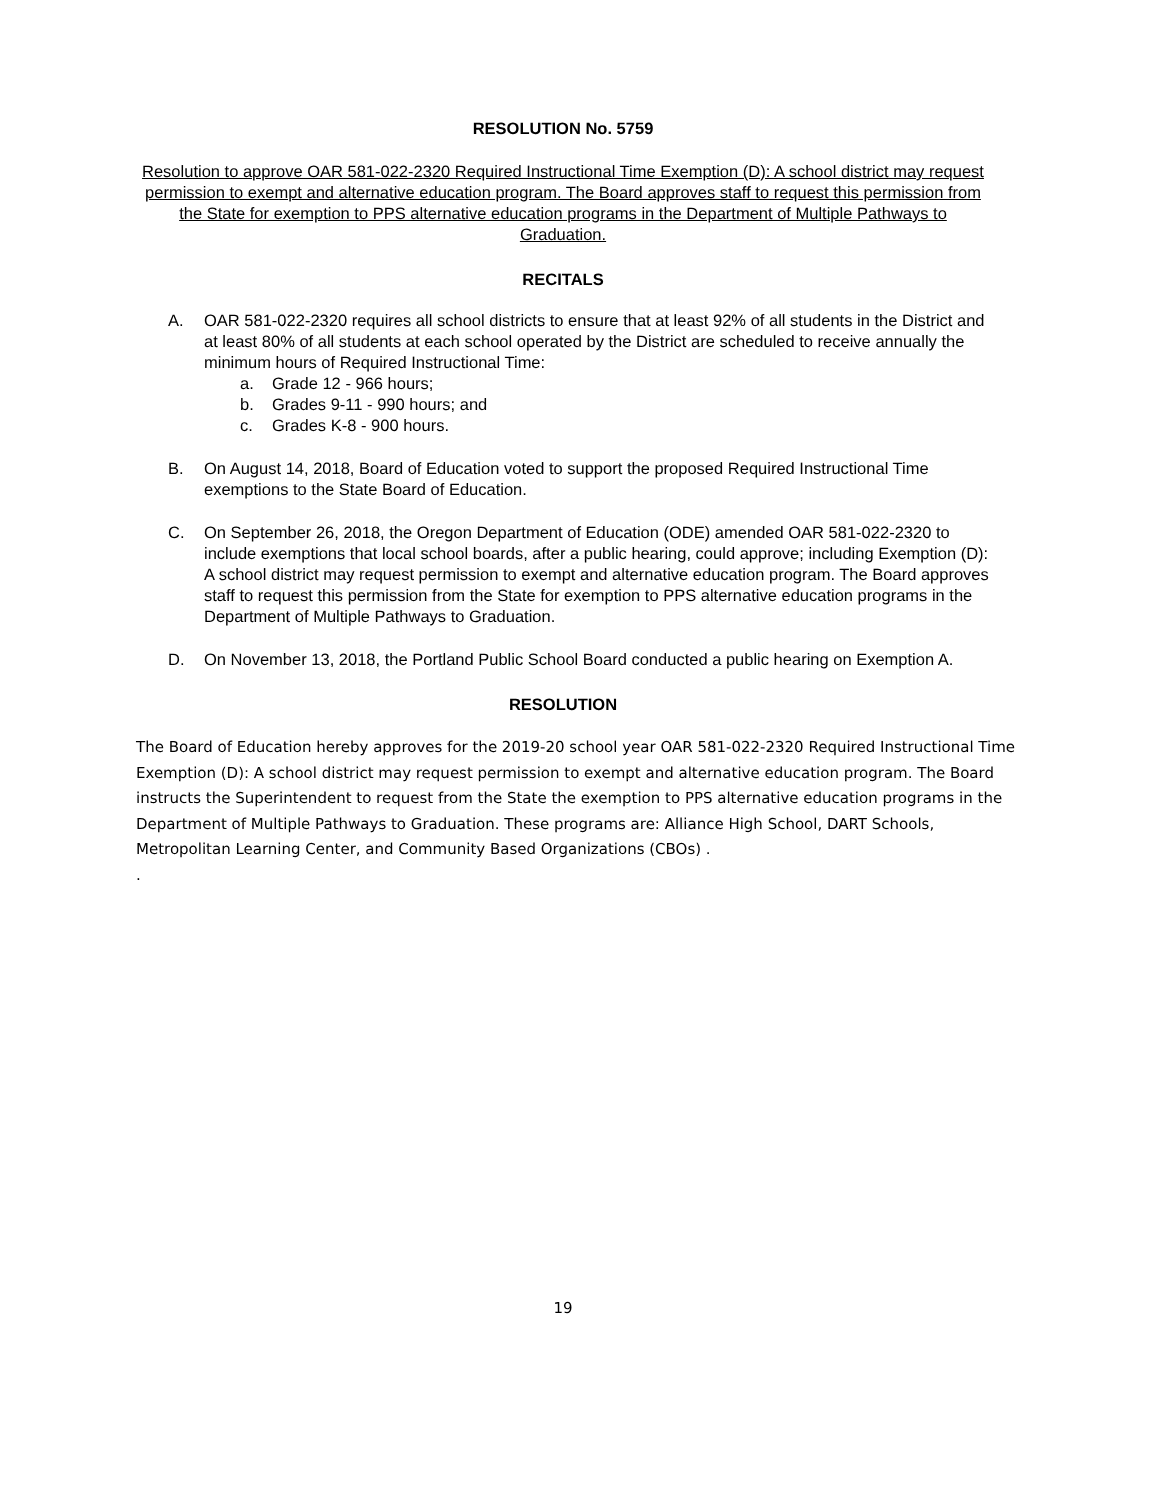RESOLUTION No. 5759
Resolution to approve OAR 581-022-2320 Required Instructional Time Exemption (D): A school district may request permission to exempt and alternative education program. The Board approves staff to request this permission from the State for exemption to PPS alternative education programs in the Department of Multiple Pathways to Graduation.
RECITALS
A. OAR 581-022-2320 requires all school districts to ensure that at least 92% of all students in the District and at least 80% of all students at each school operated by the District are scheduled to receive annually the minimum hours of Required Instructional Time:
a. Grade 12 - 966 hours;
b. Grades 9-11 - 990 hours; and
c. Grades K-8 - 900 hours.
B. On August 14, 2018, Board of Education voted to support the proposed Required Instructional Time exemptions to the State Board of Education.
C. On September 26, 2018, the Oregon Department of Education (ODE) amended OAR 581-022-2320 to include exemptions that local school boards, after a public hearing, could approve; including Exemption (D): A school district may request permission to exempt and alternative education program. The Board approves staff to request this permission from the State for exemption to PPS alternative education programs in the Department of Multiple Pathways to Graduation.
D. On November 13, 2018, the Portland Public School Board conducted a public hearing on Exemption A.
RESOLUTION
The Board of Education hereby approves for the 2019-20 school year OAR 581-022-2320 Required Instructional Time Exemption (D): A school district may request permission to exempt and alternative education program. The Board instructs the Superintendent to request from the State the exemption to PPS alternative education programs in the Department of Multiple Pathways to Graduation. These programs are: Alliance High School, DART Schools, Metropolitan Learning Center, and Community Based Organizations (CBOs) .
.
19